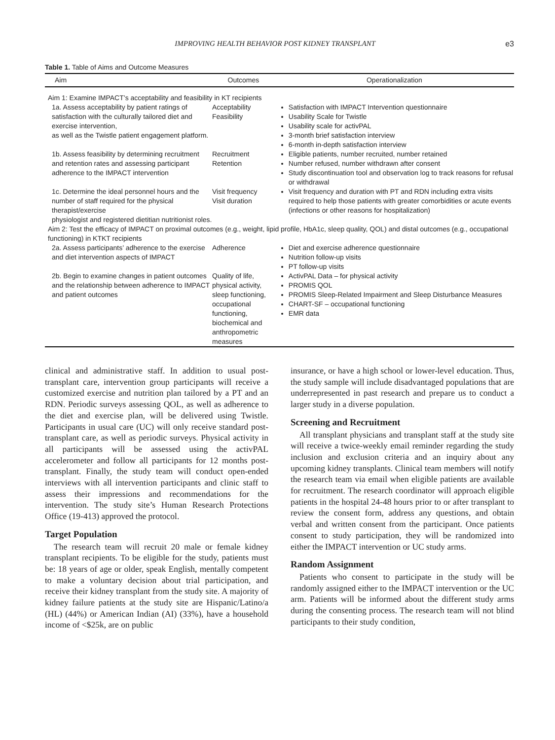IMPROVING HEALTH BEHAVIOR POST KIDNEY TRANSPLANT e3
Table 1. Table of Aims and Outcome Measures
| Aim | Outcomes | Operationalization |
| --- | --- | --- |
| Aim 1: Examine IMPACT’s acceptability and feasibility in KT recipients | | |
| 1a. Assess acceptability by patient ratings of satisfaction with the culturally tailored diet and exercise intervention, as well as the Twistle patient engagement platform. | Acceptability Feasibility | Satisfaction with IMPACT Intervention questionnaire Usability Scale for Twistle Usability scale for activPAL 3-month brief satisfaction interview 6-month in-depth satisfaction interview |
| 1b. Assess feasibility by determining recruitment and retention rates and assessing participant adherence to the IMPACT intervention | Recruitment Retention | Eligible patients, number recruited, number retained Number refused, number withdrawn after consent Study discontinuation tool and observation log to track reasons for refusal or withdrawal |
| 1c. Determine the ideal personnel hours and the number of staff required for the physical therapist/exercise physiologist and registered dietitian nutritionist roles. | Visit frequency Visit duration | Visit frequency and duration with PT and RDN including extra visits required to help those patients with greater comorbidities or acute events (infections or other reasons for hospitalization) |
| Aim 2: Test the efficacy of IMPACT on proximal outcomes (e.g., weight, lipid profile, HbA1c, sleep quality, QOL) and distal outcomes (e.g., occupational functioning) in KTKT recipients | | |
| 2a. Assess participants’ adherence to the exercise and diet intervention aspects of IMPACT | Adherence | Diet and exercise adherence questionnaire Nutrition follow-up visits PT follow-up visits |
| 2b. Begin to examine changes in patient outcomes and the relationship between adherence to IMPACT and patient outcomes | Quality of life, physical activity, sleep functioning, occupational functioning, biochemical and anthropometric measures | ActivPAL Data – for physical activity PROMIS QOL PROMIS Sleep-Related Impairment and Sleep Disturbance Measures CHART-SF – occupational functioning EMR data |
clinical and administrative staff. In addition to usual post-transplant care, intervention group participants will receive a customized exercise and nutrition plan tailored by a PT and an RDN. Periodic surveys assessing QOL, as well as adherence to the diet and exercise plan, will be delivered using Twistle. Participants in usual care (UC) will only receive standard post-transplant care, as well as periodic surveys. Physical activity in all participants will be assessed using the activPAL accelerometer and follow all participants for 12 months post-transplant. Finally, the study team will conduct open-ended interviews with all intervention participants and clinic staff to assess their impressions and recommendations for the intervention. The study site’s Human Research Protections Office (19-413) approved the protocol.
Target Population
The research team will recruit 20 male or female kidney transplant recipients. To be eligible for the study, patients must be: 18 years of age or older, speak English, mentally competent to make a voluntary decision about trial participation, and receive their kidney transplant from the study site. A majority of kidney failure patients at the study site are Hispanic/Latino/a (HL) (44%) or American Indian (AI) (33%), have a household income of <$25k, are on public
insurance, or have a high school or lower-level education. Thus, the study sample will include disadvantaged populations that are underrepresented in past research and prepare us to conduct a larger study in a diverse population.
Screening and Recruitment
All transplant physicians and transplant staff at the study site will receive a twice-weekly email reminder regarding the study inclusion and exclusion criteria and an inquiry about any upcoming kidney transplants. Clinical team members will notify the research team via email when eligible patients are available for recruitment. The research coordinator will approach eligible patients in the hospital 24-48 hours prior to or after transplant to review the consent form, address any questions, and obtain verbal and written consent from the participant. Once patients consent to study participation, they will be randomized into either the IMPACT intervention or UC study arms.
Random Assignment
Patients who consent to participate in the study will be randomly assigned either to the IMPACT intervention or the UC arm. Patients will be informed about the different study arms during the consenting process. The research team will not blind participants to their study condition,